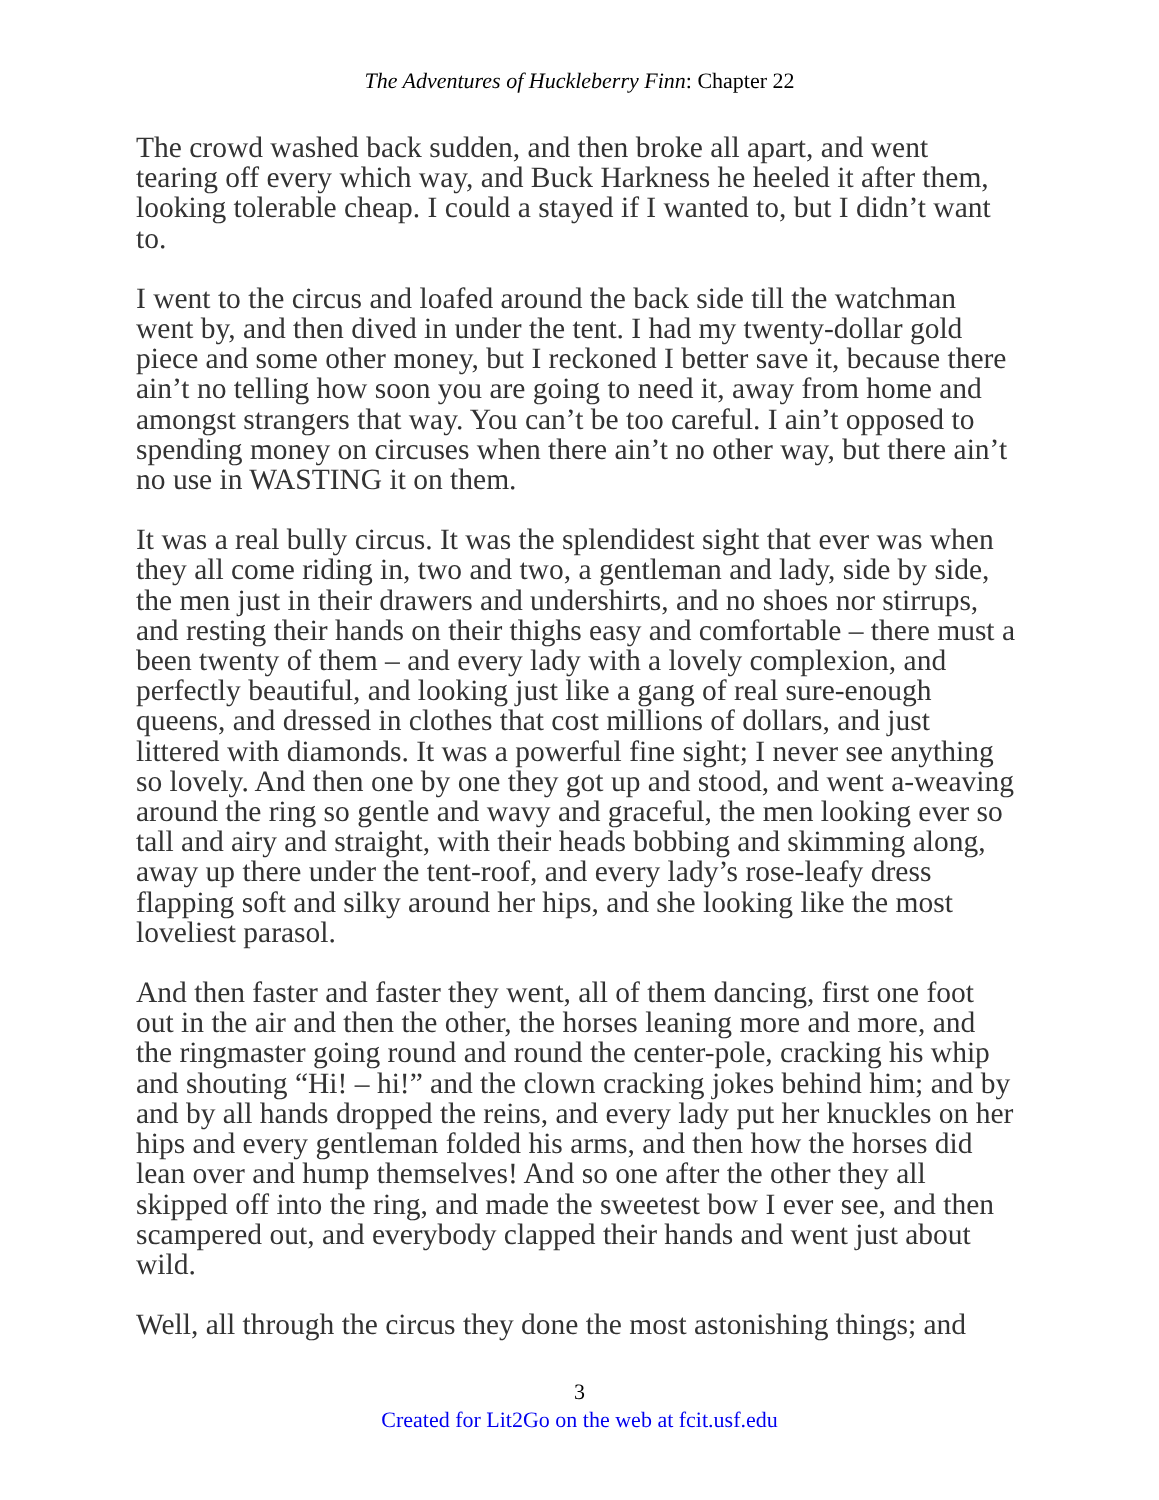The Adventures of Huckleberry Finn: Chapter 22
The crowd washed back sudden, and then broke all apart, and went tearing off every which way, and Buck Harkness he heeled it after them, looking tolerable cheap. I could a stayed if I wanted to, but I didn’t want to.
I went to the circus and loafed around the back side till the watchman went by, and then dived in under the tent. I had my twenty-dollar gold piece and some other money, but I reckoned I better save it, because there ain’t no telling how soon you are going to need it, away from home and amongst strangers that way. You can’t be too careful. I ain’t opposed to spending money on circuses when there ain’t no other way, but there ain’t no use in WASTING it on them.
It was a real bully circus. It was the splendidest sight that ever was when they all come riding in, two and two, a gentleman and lady, side by side, the men just in their drawers and undershirts, and no shoes nor stirrups, and resting their hands on their thighs easy and comfortable – there must a been twenty of them – and every lady with a lovely complexion, and perfectly beautiful, and looking just like a gang of real sure-enough queens, and dressed in clothes that cost millions of dollars, and just littered with diamonds. It was a powerful fine sight; I never see anything so lovely. And then one by one they got up and stood, and went a-weaving around the ring so gentle and wavy and graceful, the men looking ever so tall and airy and straight, with their heads bobbing and skimming along, away up there under the tent-roof, and every lady’s rose-leafy dress flapping soft and silky around her hips, and she looking like the most loveliest parasol.
And then faster and faster they went, all of them dancing, first one foot out in the air and then the other, the horses leaning more and more, and the ringmaster going round and round the center-pole, cracking his whip and shouting “Hi! – hi!” and the clown cracking jokes behind him; and by and by all hands dropped the reins, and every lady put her knuckles on her hips and every gentleman folded his arms, and then how the horses did lean over and hump themselves! And so one after the other they all skipped off into the ring, and made the sweetest bow I ever see, and then scampered out, and everybody clapped their hands and went just about wild.
Well, all through the circus they done the most astonishing things; and
3
Created for Lit2Go on the web at fcit.usf.edu